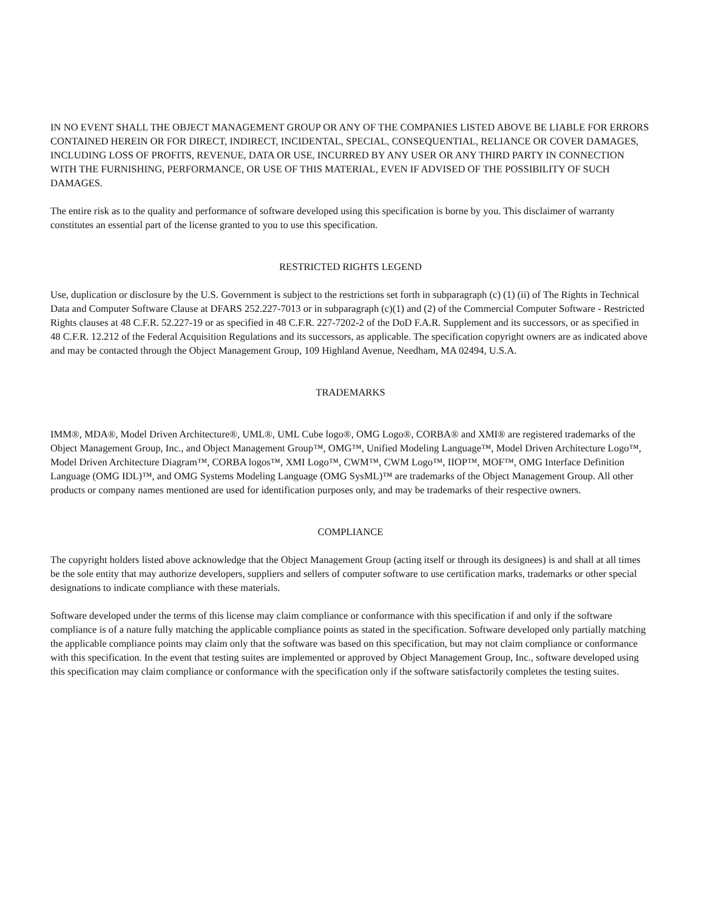IN NO EVENT SHALL THE OBJECT MANAGEMENT GROUP OR ANY OF THE COMPANIES LISTED ABOVE BE LIABLE FOR ERRORS CONTAINED HEREIN OR FOR DIRECT, INDIRECT, INCIDENTAL, SPECIAL, CONSEQUENTIAL, RELIANCE OR COVER DAMAGES, INCLUDING LOSS OF PROFITS, REVENUE, DATA OR USE, INCURRED BY ANY USER OR ANY THIRD PARTY IN CONNECTION WITH THE FURNISHING, PERFORMANCE, OR USE OF THIS MATERIAL, EVEN IF ADVISED OF THE POSSIBILITY OF SUCH DAMAGES.
The entire risk as to the quality and performance of software developed using this specification is borne by you. This disclaimer of warranty constitutes an essential part of the license granted to you to use this specification.
RESTRICTED RIGHTS LEGEND
Use, duplication or disclosure by the U.S. Government is subject to the restrictions set forth in subparagraph (c) (1) (ii) of The Rights in Technical Data and Computer Software Clause at DFARS 252.227-7013 or in subparagraph (c)(1) and (2) of the Commercial Computer Software - Restricted Rights clauses at 48 C.F.R. 52.227-19 or as specified in 48 C.F.R. 227-7202-2 of the DoD F.A.R. Supplement and its successors, or as specified in 48 C.F.R. 12.212 of the Federal Acquisition Regulations and its successors, as applicable. The specification copyright owners are as indicated above and may be contacted through the Object Management Group, 109 Highland Avenue, Needham, MA 02494, U.S.A.
TRADEMARKS
IMM®, MDA®, Model Driven Architecture®, UML®, UML Cube logo®, OMG Logo®, CORBA® and XMI® are registered trademarks of the Object Management Group, Inc., and Object Management Group™, OMG™, Unified Modeling Language™, Model Driven Architecture Logo™, Model Driven Architecture Diagram™, CORBA logos™, XMI Logo™, CWM™, CWM Logo™, IIOP™, MOF™, OMG Interface Definition Language (OMG IDL)™, and OMG Systems Modeling Language (OMG SysML)™ are trademarks of the Object Management Group. All other products or company names mentioned are used for identification purposes only, and may be trademarks of their respective owners.
COMPLIANCE
The copyright holders listed above acknowledge that the Object Management Group (acting itself or through its designees) is and shall at all times be the sole entity that may authorize developers, suppliers and sellers of computer software to use certification marks, trademarks or other special designations to indicate compliance with these materials.
Software developed under the terms of this license may claim compliance or conformance with this specification if and only if the software compliance is of a nature fully matching the applicable compliance points as stated in the specification. Software developed only partially matching the applicable compliance points may claim only that the software was based on this specification, but may not claim compliance or conformance with this specification. In the event that testing suites are implemented or approved by Object Management Group, Inc., software developed using this specification may claim compliance or conformance with the specification only if the software satisfactorily completes the testing suites.